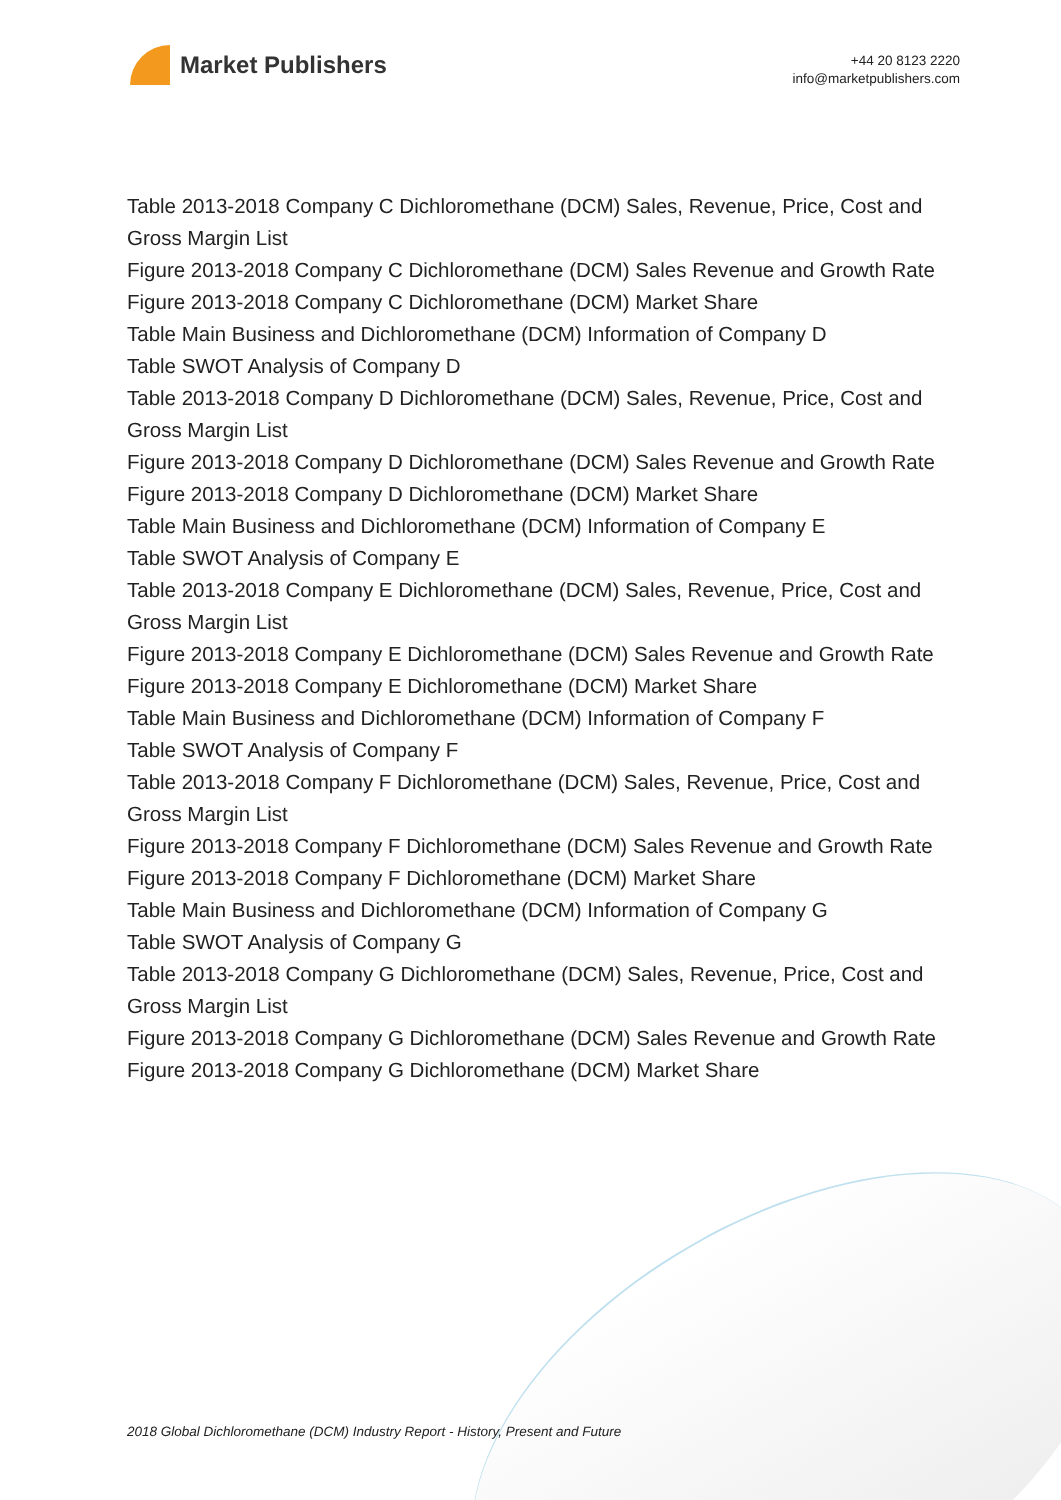Market Publishers
+44 20 8123 2220
info@marketpublishers.com
Table 2013-2018 Company C Dichloromethane (DCM) Sales, Revenue, Price, Cost and Gross Margin List
Figure 2013-2018 Company C Dichloromethane (DCM) Sales Revenue and Growth Rate
Figure 2013-2018 Company C Dichloromethane (DCM) Market Share
Table Main Business and Dichloromethane (DCM) Information of Company D
Table SWOT Analysis of Company D
Table 2013-2018 Company D Dichloromethane (DCM) Sales, Revenue, Price, Cost and Gross Margin List
Figure 2013-2018 Company D Dichloromethane (DCM) Sales Revenue and Growth Rate
Figure 2013-2018 Company D Dichloromethane (DCM) Market Share
Table Main Business and Dichloromethane (DCM) Information of Company E
Table SWOT Analysis of Company E
Table 2013-2018 Company E Dichloromethane (DCM) Sales, Revenue, Price, Cost and Gross Margin List
Figure 2013-2018 Company E Dichloromethane (DCM) Sales Revenue and Growth Rate
Figure 2013-2018 Company E Dichloromethane (DCM) Market Share
Table Main Business and Dichloromethane (DCM) Information of Company F
Table SWOT Analysis of Company F
Table 2013-2018 Company F Dichloromethane (DCM) Sales, Revenue, Price, Cost and Gross Margin List
Figure 2013-2018 Company F Dichloromethane (DCM) Sales Revenue and Growth Rate
Figure 2013-2018 Company F Dichloromethane (DCM) Market Share
Table Main Business and Dichloromethane (DCM) Information of Company G
Table SWOT Analysis of Company G
Table 2013-2018 Company G Dichloromethane (DCM) Sales, Revenue, Price, Cost and Gross Margin List
Figure 2013-2018 Company G Dichloromethane (DCM) Sales Revenue and Growth Rate
Figure 2013-2018 Company G Dichloromethane (DCM) Market Share
2018 Global Dichloromethane (DCM) Industry Report - History, Present and Future